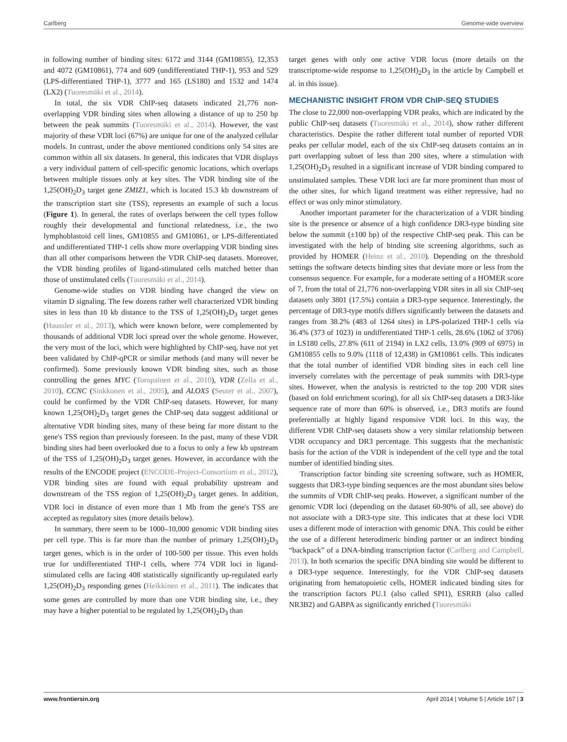Carlberg Genome-wide overview
in following number of binding sites: 6172 and 3144 (GM10855), 12,353 and 4072 (GM10861), 774 and 609 (undifferentiated THP-1), 953 and 529 (LPS-differentiated THP-1), 3777 and 165 (LS180) and 1532 and 1474 (LX2) (Tuoresmäki et al., 2014).
In total, the six VDR ChIP-seq datasets indicated 21,776 non-overlapping VDR binding sites when allowing a distance of up to 250 bp between the peak summits (Tuoresmäki et al., 2014). However, the vast majority of these VDR loci (67%) are unique for one of the analyzed cellular models. In contrast, under the above mentioned conditions only 54 sites are common within all six datasets. In general, this indicates that VDR displays a very individual pattern of cell-specific genomic locations, which overlaps between multiple tissues only at key sites. The VDR binding site of the 1,25(OH)<sub>2</sub>D<sub>3</sub> target gene ZMIZ1, which is located 15.3 kb downstream of the transcription start site (TSS), represents an example of such a locus (Figure 1). In general, the rates of overlaps between the cell types follow roughly their developmental and functional relatedness, i.e., the two lymphoblastoid cell lines, GM10855 and GM10861, or LPS-differentiated and undifferentiated THP-1 cells show more overlapping VDR binding sites than all other comparisons between the VDR ChIP-seq datasets. Moreover, the VDR binding profiles of ligand-stimulated cells matched better than those of unstimulated cells (Tuoresmäki et al., 2014).
Genome-wide studies on VDR binding have changed the view on vitamin D signaling. The few dozens rather well characterized VDR binding sites in less than 10 kb distance to the TSS of 1,25(OH)<sub>2</sub>D<sub>3</sub> target genes (Haussler et al., 2013), which were known before, were complemented by thousands of additional VDR loci spread over the whole genome. However, the very most of the loci, which were highlighted by ChIP-seq, have not yet been validated by ChIP-qPCR or similar methods (and many will never be confirmed). Some previously known VDR binding sites, such as those controlling the genes MYC (Toropainen et al., 2010), VDR (Zella et al., 2010), CCNC (Sinkkonen et al., 2005), and ALOX5 (Seuter et al., 2007), could be confirmed by the VDR ChIP-seq datasets. However, for many known 1,25(OH)<sub>2</sub>D<sub>3</sub> target genes the ChIP-seq data suggest additional or alternative VDR binding sites, many of these being far more distant to the gene's TSS region than previously foreseen. In the past, many of these VDR binding sites had been overlooked due to a focus to only a few kb upstream of the TSS of 1,25(OH)<sub>2</sub>D<sub>3</sub> target genes. However, in accordance with the results of the ENCODE project (ENCODE-Project-Consortium et al., 2012), VDR binding sites are found with equal probability upstream and downstream of the TSS region of 1,25(OH)<sub>2</sub>D<sub>3</sub> target genes. In addition, VDR loci in distance of even more than 1 Mb from the gene's TSS are accepted as regulatory sites (more details below).
In summary, there seem to be 1000–10,000 genomic VDR binding sites per cell type. This is far more than the number of primary 1,25(OH)<sub>2</sub>D<sub>3</sub> target genes, which is in the order of 100-500 per tissue. This even holds true for undifferentiated THP-1 cells, where 774 VDR loci in ligand-stimulated cells are facing 408 statistically significantly up-regulated early 1,25(OH)<sub>2</sub>D<sub>3</sub> responding genes (Heikkinen et al., 2011). The indicates that some genes are controlled by more than one VDR binding site, i.e., they may have a higher potential to be regulated by 1,25(OH)<sub>2</sub>D<sub>3</sub> than
target genes with only one active VDR locus (more details on the transcriptome-wide response to 1,25(OH)<sub>2</sub>D<sub>3</sub> in the article by Campbell et al. in this issue).
MECHANISTIC INSIGHT FROM VDR ChIP-SEQ STUDIES
The close to 22,000 non-overlapping VDR peaks, which are indicated by the public ChIP-seq datasets (Tuoresmäki et al., 2014), show rather different characteristics. Despite the rather different total number of reported VDR peaks per cellular model, each of the six ChIP-seq datasets contains an in part overlapping subset of less than 200 sites, where a stimulation with 1,25(OH)<sub>2</sub>D<sub>3</sub> resulted in a significant increase of VDR binding compared to unstimulated samples. These VDR loci are far more prominent than most of the other sites, for which ligand treatment was either repressive, had no effect or was only minor stimulatory.
Another important parameter for the characterization of a VDR binding site is the presence or absence of a high confidence DR3-type binding site below the summit (±100 bp) of the respective ChIP-seq peak. This can be investigated with the help of binding site screening algorithms, such as provided by HOMER (Heinz et al., 2010). Depending on the threshold settings the software detects binding sites that deviate more or less from the consensus sequence. For example, for a moderate setting of a HOMER score of 7, from the total of 21,776 non-overlapping VDR sites in all six ChIP-seq datasets only 3801 (17.5%) contain a DR3-type sequence. Interestingly, the percentage of DR3-type motifs differs significantly between the datasets and ranges from 38.2% (483 of 1264 sites) in LPS-polarized THP-1 cells via 36.4% (373 of 1023) in undifferentiated THP-1 cells, 28.6% (1062 of 3706) in LS180 cells, 27.8% (611 of 2194) in LX2 cells, 13.0% (909 of 6975) in GM10855 cells to 9.0% (1118 of 12,438) in GM10861 cells. This indicates that the total number of identified VDR binding sites in each cell line inversely correlates with the percentage of peak summits with DR3-type sites. However, when the analysis is restricted to the top 200 VDR sites (based on fold enrichment scoring), for all six ChIP-seq datasets a DR3-like sequence rate of more than 60% is observed, i.e., DR3 motifs are found preferentially at highly ligand responsive VDR loci. In this way, the different VDR ChIP-seq datasets show a very similar relationship between VDR occupancy and DR3 percentage. This suggests that the mechanistic basis for the action of the VDR is independent of the cell type and the total number of identified binding sites.
Transcription factor binding site screening software, such as HOMER, suggests that DR3-type binding sequences are the most abundant sites below the summits of VDR ChIP-seq peaks. However, a significant number of the genomic VDR loci (depending on the dataset 60-90% of all, see above) do not associate with a DR3-type site. This indicates that at these loci VDR uses a different mode of interaction with genomic DNA. This could be either the use of a different heterodimeric binding partner or an indirect binding “backpack” of a DNA-binding transcription factor (Carlberg and Campbell, 2013). In both scenarios the specific DNA binding site would be different to a DR3-type sequence. Interestingly, for the VDR ChIP-seq datasets originating from hematopoietic cells, HOMER indicated binding sites for the transcription factors PU.1 (also called SPI1), ESRRB (also called NR3B2) and GABPA as significantly enriched (Tuoresmäki
www.frontiersin.org April 2014 | Volume 5 | Article 167 | 3